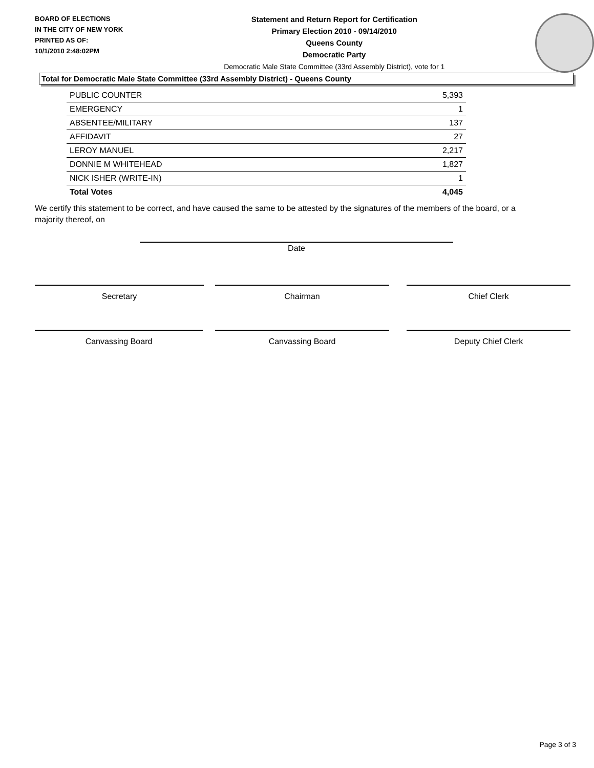BOARD OF ELECTIONS
IN THE CITY OF NEW YORK
PRINTED AS OF:
10/1/2010 2:48:02PM
Statement and Return Report for Certification
Primary Election 2010 - 09/14/2010
Queens County
Democratic Party
Democratic Male State Committee (33rd Assembly District), vote for 1
Total for Democratic Male State Committee (33rd Assembly District) - Queens County
| PUBLIC COUNTER | 5,393 |
| EMERGENCY | 1 |
| ABSENTEE/MILITARY | 137 |
| AFFIDAVIT | 27 |
| LEROY MANUEL | 2,217 |
| DONNIE M WHITEHEAD | 1,827 |
| NICK ISHER (WRITE-IN) | 1 |
| Total Votes | 4,045 |
We certify this statement to be correct, and have caused the same to be attested by the signatures of the members of the board, or a majority thereof, on
Date
Secretary Chairman Chief Clerk
Canvassing Board Canvassing Board Deputy Chief Clerk
Page 3 of 3